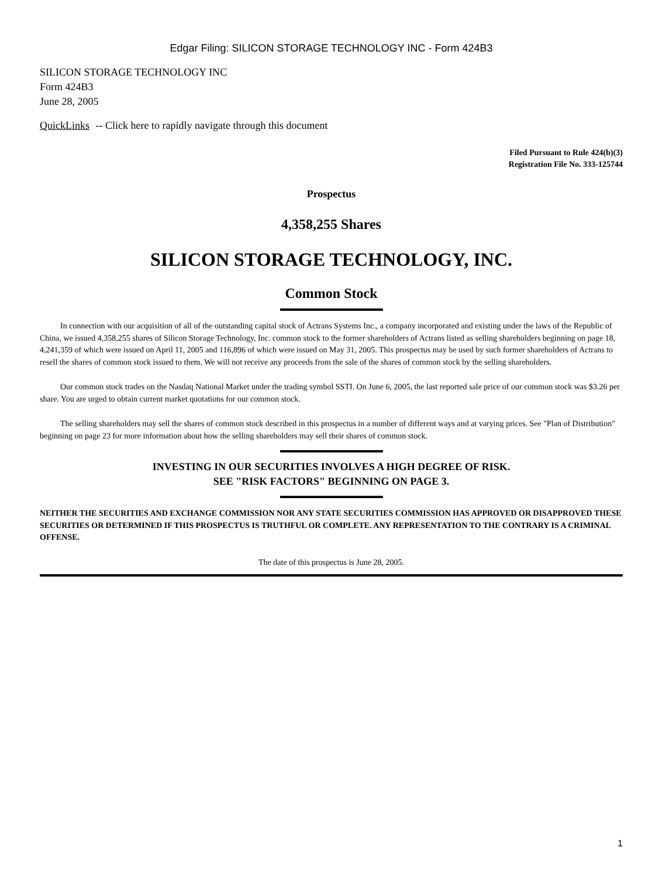Edgar Filing: SILICON STORAGE TECHNOLOGY INC - Form 424B3
SILICON STORAGE TECHNOLOGY INC
Form 424B3
June 28, 2005
QuickLinks -- Click here to rapidly navigate through this document
Filed Pursuant to Rule 424(b)(3)
Registration File No. 333-125744
Prospectus
4,358,255 Shares
SILICON STORAGE TECHNOLOGY, INC.
Common Stock
In connection with our acquisition of all of the outstanding capital stock of Actrans Systems Inc., a company incorporated and existing under the laws of the Republic of China, we issued 4,358,255 shares of Silicon Storage Technology, Inc. common stock to the former shareholders of Actrans listed as selling shareholders beginning on page 18, 4,241,359 of which were issued on April 11, 2005 and 116,896 of which were issued on May 31, 2005. This prospectus may be used by such former shareholders of Actrans to resell the shares of common stock issued to them. We will not receive any proceeds from the sale of the shares of common stock by the selling shareholders.
Our common stock trades on the Nasdaq National Market under the trading symbol SSTI. On June 6, 2005, the last reported sale price of our common stock was $3.26 per share. You are urged to obtain current market quotations for our common stock.
The selling shareholders may sell the shares of common stock described in this prospectus in a number of different ways and at varying prices. See "Plan of Distribution" beginning on page 23 for more information about how the selling shareholders may sell their shares of common stock.
INVESTING IN OUR SECURITIES INVOLVES A HIGH DEGREE OF RISK.
SEE "RISK FACTORS" BEGINNING ON PAGE 3.
NEITHER THE SECURITIES AND EXCHANGE COMMISSION NOR ANY STATE SECURITIES COMMISSION HAS APPROVED OR DISAPPROVED THESE SECURITIES OR DETERMINED IF THIS PROSPECTUS IS TRUTHFUL OR COMPLETE. ANY REPRESENTATION TO THE CONTRARY IS A CRIMINAL OFFENSE.
The date of this prospectus is June 28, 2005.
1